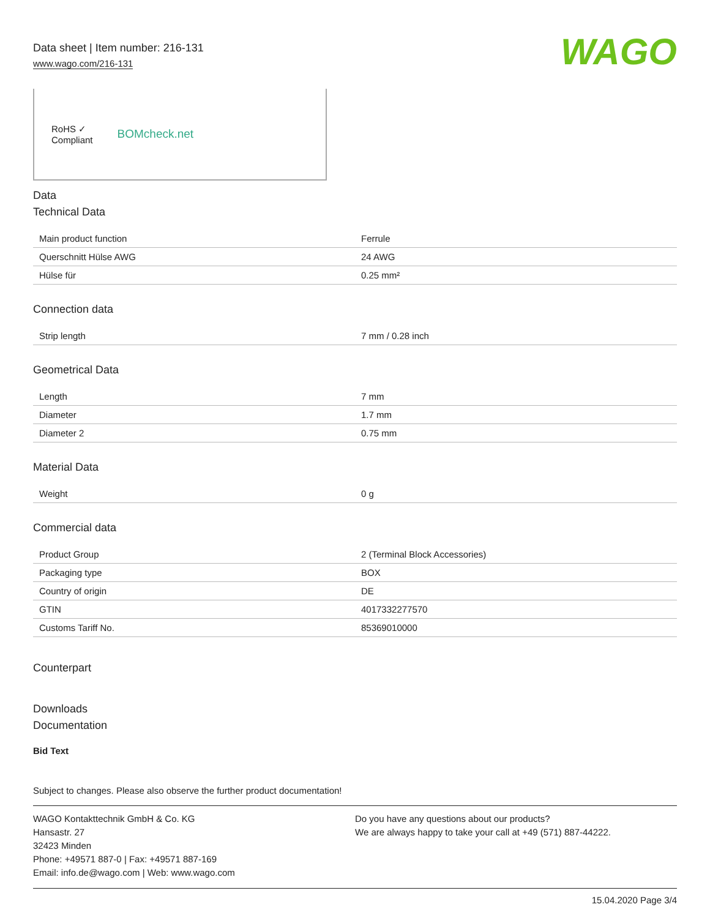Data sheet | Item number: 216-131
www.wago.com/216-131
WAGO
RoHS ✓
Compliant
BOMcheck.net
Data
Technical Data
| Main product function | Ferrule |
| Querschnitt Hülse AWG | 24 AWG |
| Hülse für | 0.25 mm² |
Connection data
| Strip length | 7 mm / 0.28 inch |
Geometrical Data
| Length | 7 mm |
| Diameter | 1.7 mm |
| Diameter 2 | 0.75 mm |
Material Data
| Weight | 0 g |
Commercial data
| Product Group | 2 (Terminal Block Accessories) |
| Packaging type | BOX |
| Country of origin | DE |
| GTIN | 4017332277570 |
| Customs Tariff No. | 85369010000 |
Counterpart
Downloads
Documentation
Bid Text
Subject to changes. Please also observe the further product documentation!
WAGO Kontakttechnik GmbH & Co. KG
Hansastr. 27
32423 Minden
Phone: +49571 887-0 | Fax: +49571 887-169
Email: info.de@wago.com | Web: www.wago.com
Do you have any questions about our products?
We are always happy to take your call at +49 (571) 887-44222.
15.04.2020 Page 3/4